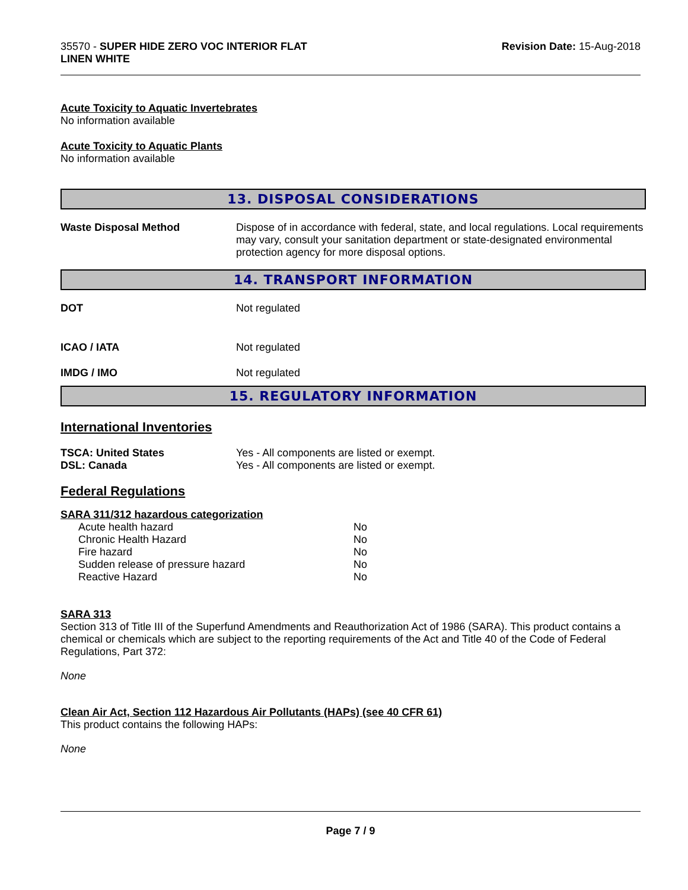35570 - SUPER HIDE ZERO VOC INTERIOR FLAT
LINEN WHITE
Revision Date: 15-Aug-2018
Acute Toxicity to Aquatic Invertebrates
No information available
Acute Toxicity to Aquatic Plants
No information available
13. DISPOSAL CONSIDERATIONS
| Waste Disposal Method | Dispose of in accordance with federal, state, and local regulations. Local requirements may vary, consult your sanitation department or state-designated environmental protection agency for more disposal options. |
14. TRANSPORT INFORMATION
| DOT | Not regulated |
| ICAO / IATA | Not regulated |
| IMDG / IMO | Not regulated |
15. REGULATORY INFORMATION
International Inventories
| TSCA: United States | Yes - All components are listed or exempt. |
| DSL: Canada | Yes - All components are listed or exempt. |
Federal Regulations
SARA 311/312 hazardous categorization
| Acute health hazard | No |
| Chronic Health Hazard | No |
| Fire hazard | No |
| Sudden release of pressure hazard | No |
| Reactive Hazard | No |
SARA 313
Section 313 of Title III of the Superfund Amendments and Reauthorization Act of 1986 (SARA). This product contains a chemical or chemicals which are subject to the reporting requirements of the Act and Title 40 of the Code of Federal Regulations, Part 372:
None
Clean Air Act, Section 112 Hazardous Air Pollutants (HAPs) (see 40 CFR 61)
This product contains the following HAPs:
None
Page 7 / 9